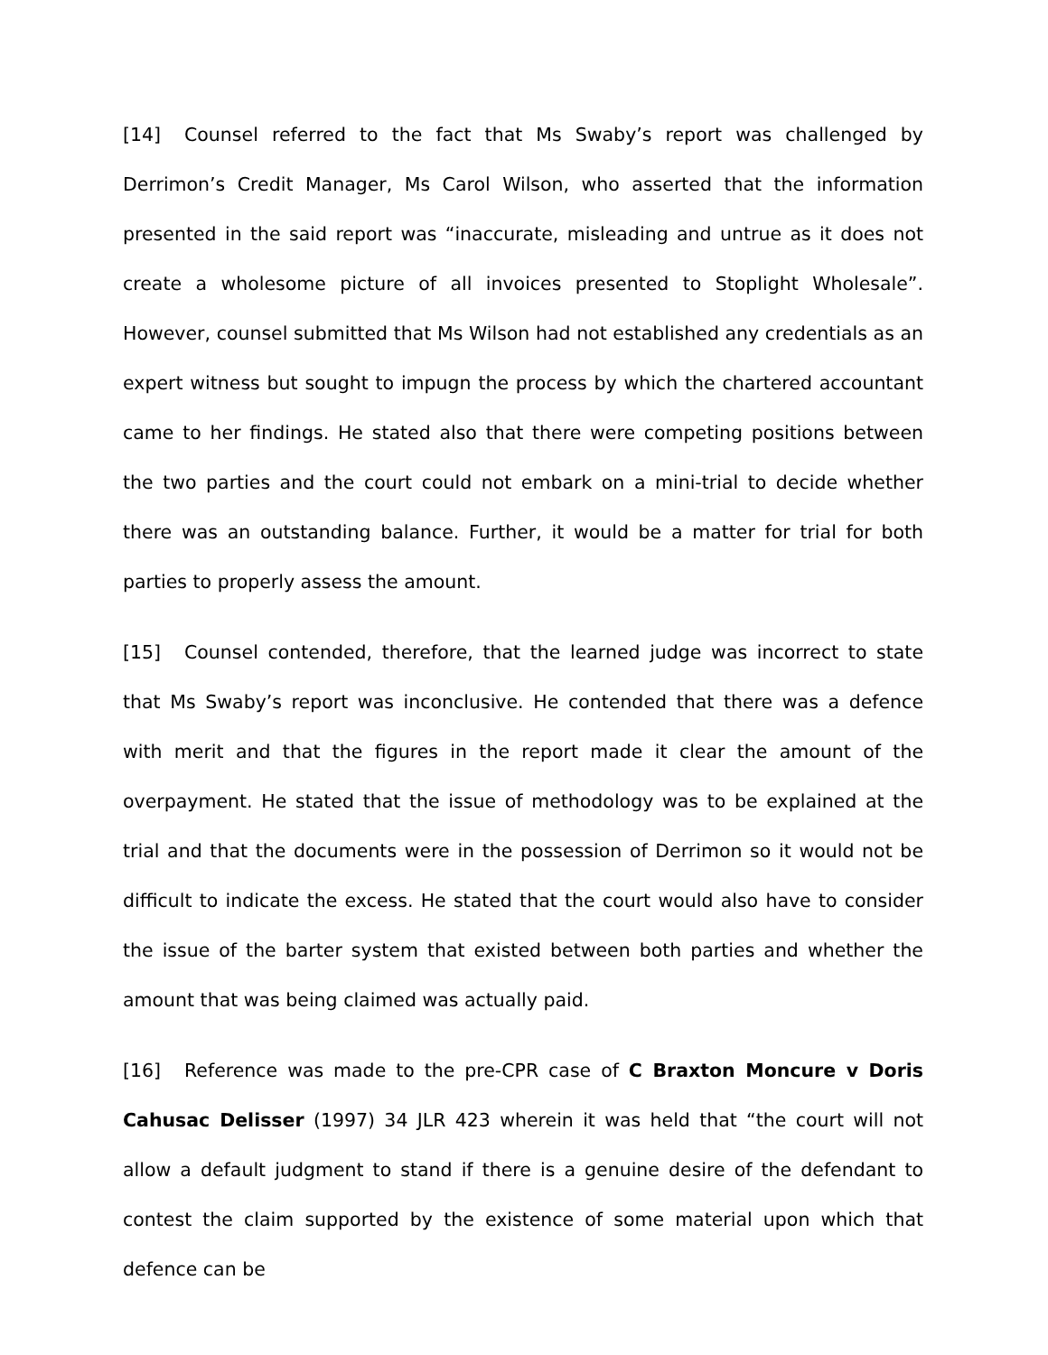[14] Counsel referred to the fact that Ms Swaby’s report was challenged by Derrimon’s Credit Manager, Ms Carol Wilson, who asserted that the information presented in the said report was “inaccurate, misleading and untrue as it does not create a wholesome picture of all invoices presented to Stoplight Wholesale”. However, counsel submitted that Ms Wilson had not established any credentials as an expert witness but sought to impugn the process by which the chartered accountant came to her findings. He stated also that there were competing positions between the two parties and the court could not embark on a mini-trial to decide whether there was an outstanding balance. Further, it would be a matter for trial for both parties to properly assess the amount.
[15] Counsel contended, therefore, that the learned judge was incorrect to state that Ms Swaby’s report was inconclusive. He contended that there was a defence with merit and that the figures in the report made it clear the amount of the overpayment. He stated that the issue of methodology was to be explained at the trial and that the documents were in the possession of Derrimon so it would not be difficult to indicate the excess. He stated that the court would also have to consider the issue of the barter system that existed between both parties and whether the amount that was being claimed was actually paid.
[16] Reference was made to the pre-CPR case of C Braxton Moncure v Doris Cahusac Delisser (1997) 34 JLR 423 wherein it was held that “the court will not allow a default judgment to stand if there is a genuine desire of the defendant to contest the claim supported by the existence of some material upon which that defence can be